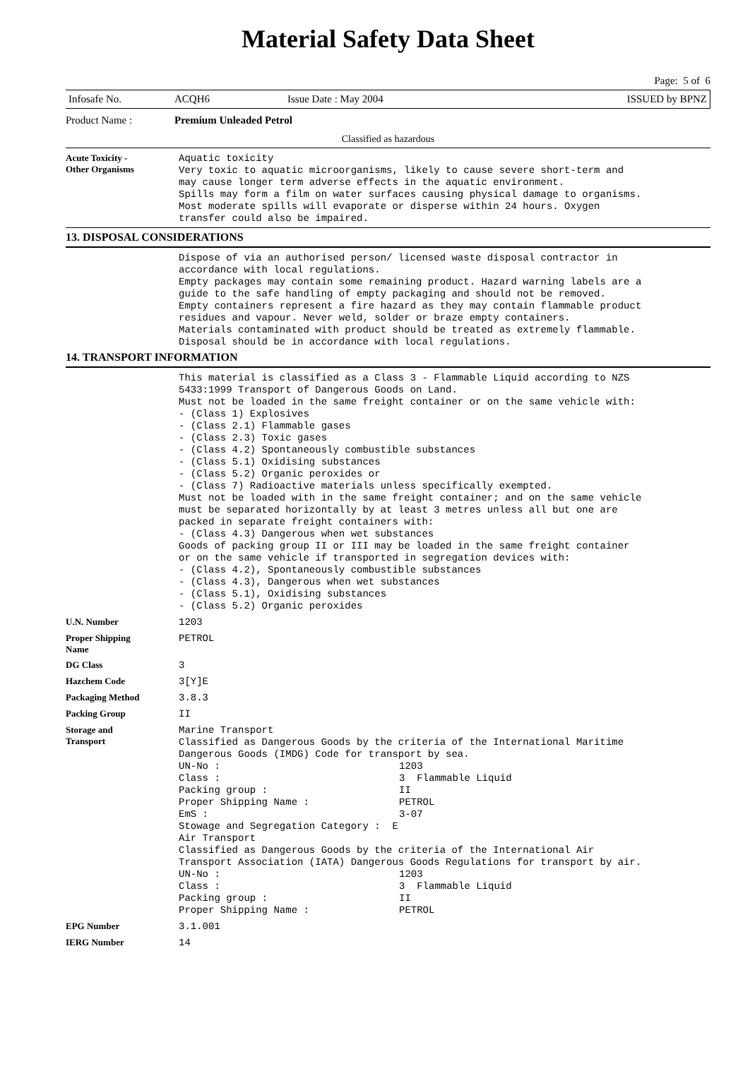Material Safety Data Sheet
Page: 5 of 6
Infosafe No. ACQH6 Issue Date : May 2004 ISSUED by BPNZ
Product Name : Premium Unleaded Petrol
Classified as hazardous
Acute Toxicity -
Other Organisms
Aquatic toxicity Very toxic to aquatic microorganisms, likely to cause severe short-term and may cause longer term adverse effects in the aquatic environment. Spills may form a film on water surfaces causing physical damage to organisms. Most moderate spills will evaporate or disperse within 24 hours. Oxygen transfer could also be impaired.
13. DISPOSAL CONSIDERATIONS
Dispose of via an authorised person/ licensed waste disposal contractor in accordance with local regulations. Empty packages may contain some remaining product. Hazard warning labels are a guide to the safe handling of empty packaging and should not be removed. Empty containers represent a fire hazard as they may contain flammable product residues and vapour. Never weld, solder or braze empty containers. Materials contaminated with product should be treated as extremely flammable. Disposal should be in accordance with local regulations.
14. TRANSPORT INFORMATION
This material is classified as a Class 3 - Flammable Liquid according to NZS 5433:1999 Transport of Dangerous Goods on Land. Must not be loaded in the same freight container or on the same vehicle with: - (Class 1) Explosives - (Class 2.1) Flammable gases - (Class 2.3) Toxic gases - (Class 4.2) Spontaneously combustible substances - (Class 5.1) Oxidising substances - (Class 5.2) Organic peroxides or - (Class 7) Radioactive materials unless specifically exempted. Must not be loaded with in the same freight container; and on the same vehicle must be separated horizontally by at least 3 metres unless all but one are packed in separate freight containers with: - (Class 4.3) Dangerous when wet substances Goods of packing group II or III may be loaded in the same freight container or on the same vehicle if transported in segregation devices with: - (Class 4.2), Spontaneously combustible substances - (Class 4.3), Dangerous when wet substances - (Class 5.1), Oxidising substances - (Class 5.2) Organic peroxides
U.N. Number
1203
Proper Shipping
Name
PETROL
DG Class
3
Hazchem Code
3[Y]E
Packaging Method
3.8.3
Packing Group
II
Storage and
Transport
Marine Transport Classified as Dangerous Goods by the criteria of the International Maritime Dangerous Goods (IMDG) Code for transport by sea.
UN-No : 1203 Class : 3 Flammable Liquid Packing group : II Proper Shipping Name : PETROL EmS : 3-07
Stowage and Segregation Category : E Air Transport Classified as Dangerous Goods by the criteria of the International Air Transport Association (IATA) Dangerous Goods Regulations for transport by air.
UN-No : 1203 Class : 3 Flammable Liquid Packing group : II Proper Shipping Name : PETROL
EPG Number
3.1.001
IERG Number
14